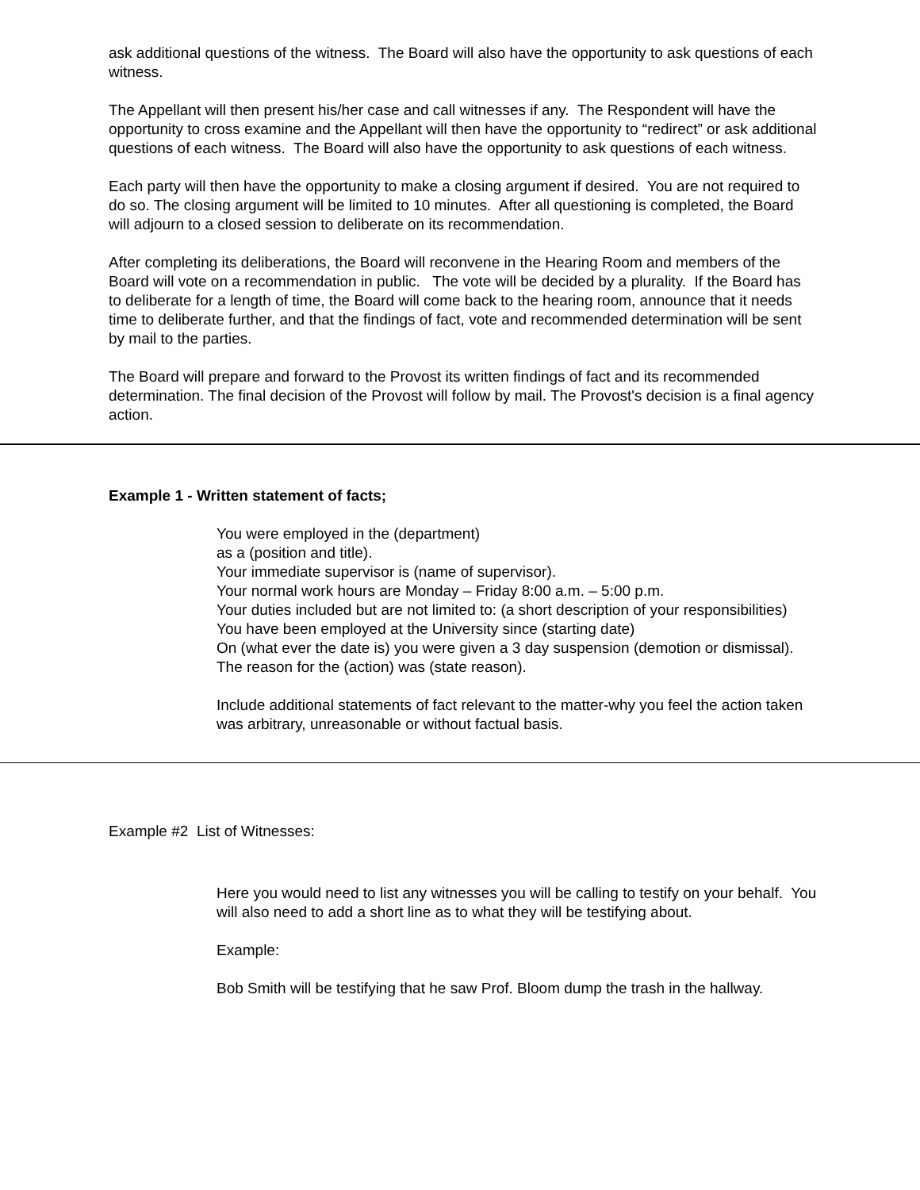ask additional questions of the witness. The Board will also have the opportunity to ask questions of each witness.
The Appellant will then present his/her case and call witnesses if any. The Respondent will have the opportunity to cross examine and the Appellant will then have the opportunity to “redirect” or ask additional questions of each witness. The Board will also have the opportunity to ask questions of each witness.
Each party will then have the opportunity to make a closing argument if desired. You are not required to do so. The closing argument will be limited to 10 minutes. After all questioning is completed, the Board will adjourn to a closed session to deliberate on its recommendation.
After completing its deliberations, the Board will reconvene in the Hearing Room and members of the Board will vote on a recommendation in public. The vote will be decided by a plurality. If the Board has to deliberate for a length of time, the Board will come back to the hearing room, announce that it needs time to deliberate further, and that the findings of fact, vote and recommended determination will be sent by mail to the parties.
The Board will prepare and forward to the Provost its written findings of fact and its recommended determination. The final decision of the Provost will follow by mail. The Provost's decision is a final agency action.
Example 1 - Written statement of facts;
You were employed in the (department)
as a (position and title).
Your immediate supervisor is (name of supervisor).
Your normal work hours are Monday – Friday 8:00 a.m. – 5:00 p.m.
Your duties included but are not limited to: (a short description of your responsibilities)
You have been employed at the University since (starting date)
On (what ever the date is) you were given a 3 day suspension (demotion or dismissal).
The reason for the (action) was (state reason).
Include additional statements of fact relevant to the matter-why you feel the action taken was arbitrary, unreasonable or without factual basis.
Example #2 List of Witnesses:
Here you would need to list any witnesses you will be calling to testify on your behalf. You will also need to add a short line as to what they will be testifying about.
Example:
Bob Smith will be testifying that he saw Prof. Bloom dump the trash in the hallway.